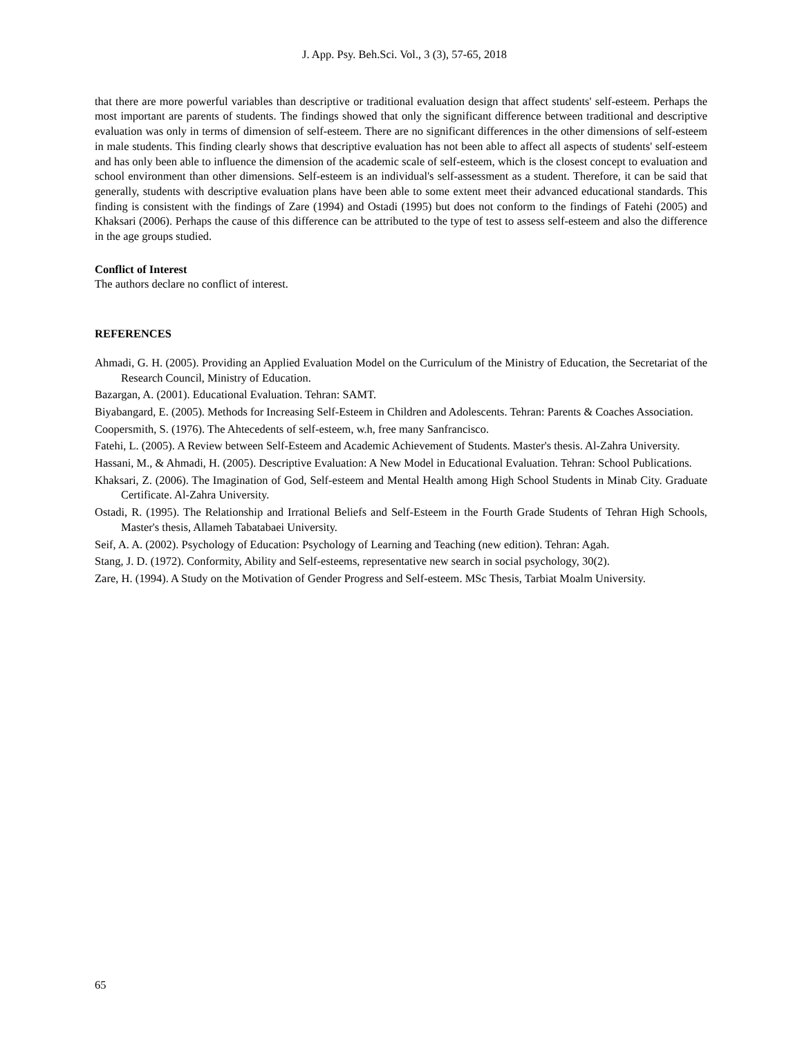J. App. Psy. Beh.Sci. Vol., 3 (3), 57-65, 2018
that there are more powerful variables than descriptive or traditional evaluation design that affect students' self-esteem. Perhaps the most important are parents of students. The findings showed that only the significant difference between traditional and descriptive evaluation was only in terms of dimension of self-esteem. There are no significant differences in the other dimensions of self-esteem in male students. This finding clearly shows that descriptive evaluation has not been able to affect all aspects of students' self-esteem and has only been able to influence the dimension of the academic scale of self-esteem, which is the closest concept to evaluation and school environment than other dimensions. Self-esteem is an individual's self-assessment as a student. Therefore, it can be said that generally, students with descriptive evaluation plans have been able to some extent meet their advanced educational standards. This finding is consistent with the findings of Zare (1994) and Ostadi (1995) but does not conform to the findings of Fatehi (2005) and Khaksari (2006). Perhaps the cause of this difference can be attributed to the type of test to assess self-esteem and also the difference in the age groups studied.
Conflict of Interest
The authors declare no conflict of interest.
REFERENCES
Ahmadi, G. H. (2005). Providing an Applied Evaluation Model on the Curriculum of the Ministry of Education, the Secretariat of the Research Council, Ministry of Education.
Bazargan, A. (2001). Educational Evaluation. Tehran: SAMT.
Biyabangard, E. (2005). Methods for Increasing Self-Esteem in Children and Adolescents. Tehran: Parents & Coaches Association.
Coopersmith, S. (1976). The Ahtecedents of self-esteem, w.h, free many Sanfrancisco.
Fatehi, L. (2005). A Review between Self-Esteem and Academic Achievement of Students. Master's thesis. Al-Zahra University.
Hassani, M., & Ahmadi, H. (2005). Descriptive Evaluation: A New Model in Educational Evaluation. Tehran: School Publications.
Khaksari, Z. (2006). The Imagination of God, Self-esteem and Mental Health among High School Students in Minab City. Graduate Certificate. Al-Zahra University.
Ostadi, R. (1995). The Relationship and Irrational Beliefs and Self-Esteem in the Fourth Grade Students of Tehran High Schools, Master's thesis, Allameh Tabatabaei University.
Seif, A. A. (2002). Psychology of Education: Psychology of Learning and Teaching (new edition). Tehran: Agah.
Stang, J. D. (1972). Conformity, Ability and Self-esteems, representative new search in social psychology, 30(2).
Zare, H. (1994). A Study on the Motivation of Gender Progress and Self-esteem. MSc Thesis, Tarbiat Moalm University.
65